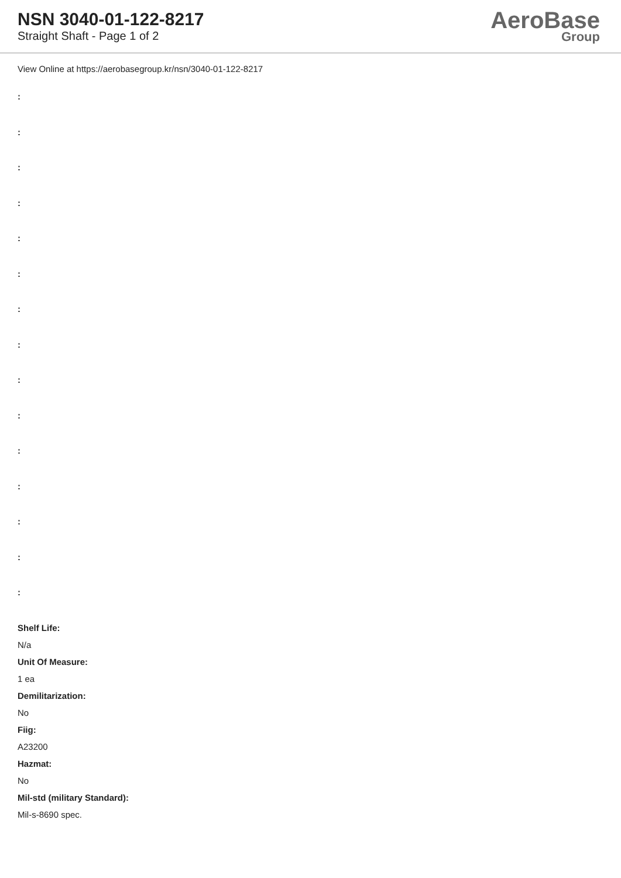NSN 3040-01-122-8217
Straight Shaft - Page 1 of 2
AeroBase
Group
View Online at https://aerobasegroup.kr/nsn/3040-01-122-8217
:
:
:
:
:
:
:
:
:
:
:
:
:
:
:
Shelf Life:
N/a
Unit Of Measure:
1 ea
Demilitarization:
No
Fiig:
A23200
Hazmat:
No
Mil-std (military Standard):
Mil-s-8690 spec.